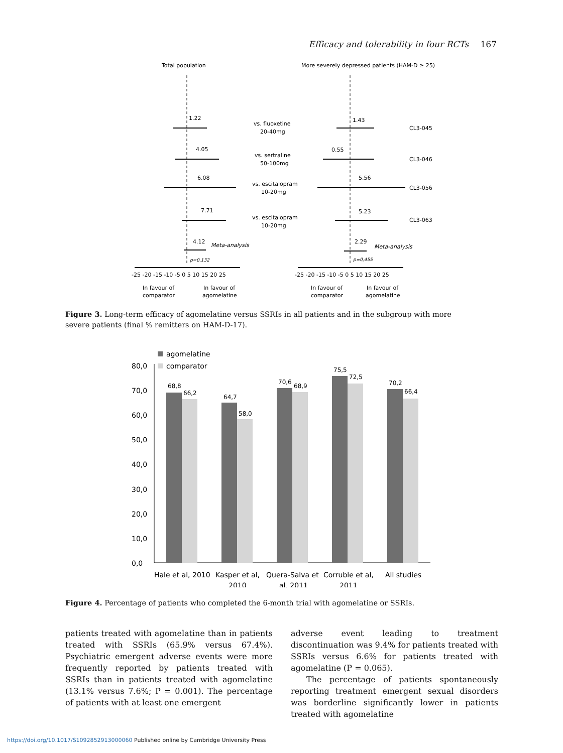Efficacy and tolerability in four RCTs 167
Total population
More severely depressed patients (HAM-D ≥ 25)
1.22
4.05
6.08
7.71
4.12
1.43
0.55
5.56
5.23
2.29
Meta-analysis
Meta-analysis
p=0,132
p=0,455
vs. fluoxetine
20-40mg
vs. sertraline
50-100mg
vs. escitalopram
10-20mg
vs. escitalopram
10-20mg
CL3-045
CL3-046
CL3-056
CL3-063
-25 -20 -15 -10 -5 0 5 10 15 20 25
-25 -20 -15 -10 -5 0 5 10 15 20 25
In favour of
comparator
In favour of
agomelatine
In favour of
comparator
In favour of
agomelatine
Figure 3. Long-term efficacy of agomelatine versus SSRIs in all patients and in the subgroup with more severe patients (final % remitters on HAM-D-17).
agomelatine
comparator
80,0
70,0
60,0
50,0
40,0
30,0
20,0
10,0
0,0
68,8
66,2
64,7
58,0
70,6
68,9
75,5
72,5
70,2
66,4
Hale et al, 2010
Kasper et al,
2010
Quera-Salva et
al, 2011
Corruble et al,
2011
All studies
Figure 4. Percentage of patients who completed the 6-month trial with agomelatine or SSRIs.
patients treated with agomelatine than in patients treated with SSRIs (65.9% versus 67.4%). Psychiatric emergent adverse events were more frequently reported by patients treated with SSRIs than in patients treated with agomelatine (13.1% versus 7.6%; P = 0.001). The percentage of patients with at least one emergent
adverse event leading to treatment discontinuation was 9.4% for patients treated with SSRIs versus 6.6% for patients treated with agomelatine (P = 0.065).
The percentage of patients spontaneously reporting treatment emergent sexual disorders was borderline significantly lower in patients treated with agomelatine
https://doi.org/10.1017/S1092852913000060 Published online by Cambridge University Press